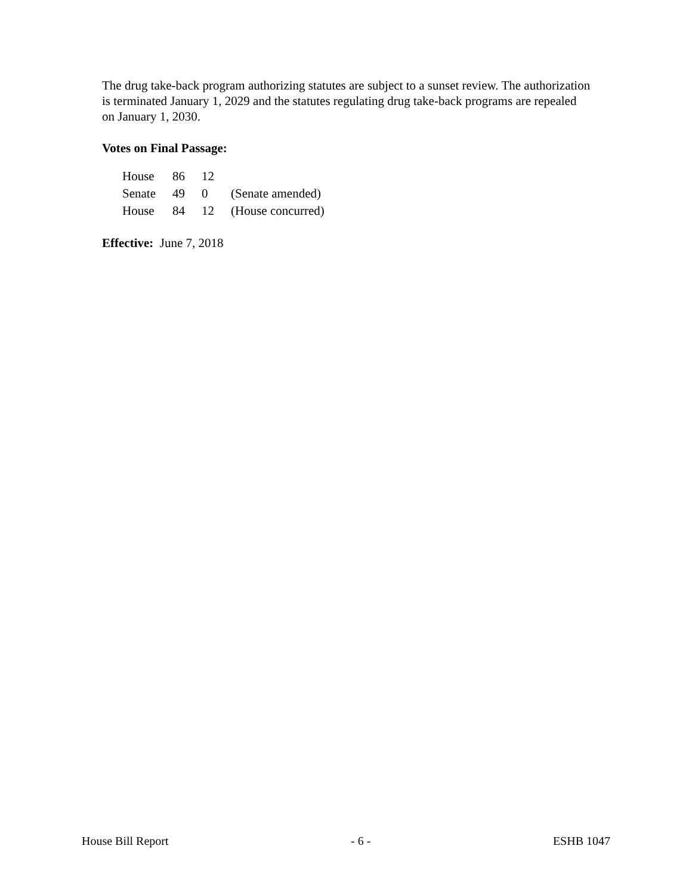The drug take-back program authorizing statutes are subject to a sunset review. The authorization is terminated January 1, 2029 and the statutes regulating drug take-back programs are repealed on January 1, 2030.
Votes on Final Passage:
| House | 86 | 12 | |
| Senate | 49 | 0 | (Senate amended) |
| House | 84 | 12 | (House concurred) |
Effective: June 7, 2018
House Bill Report - 6 - ESHB 1047